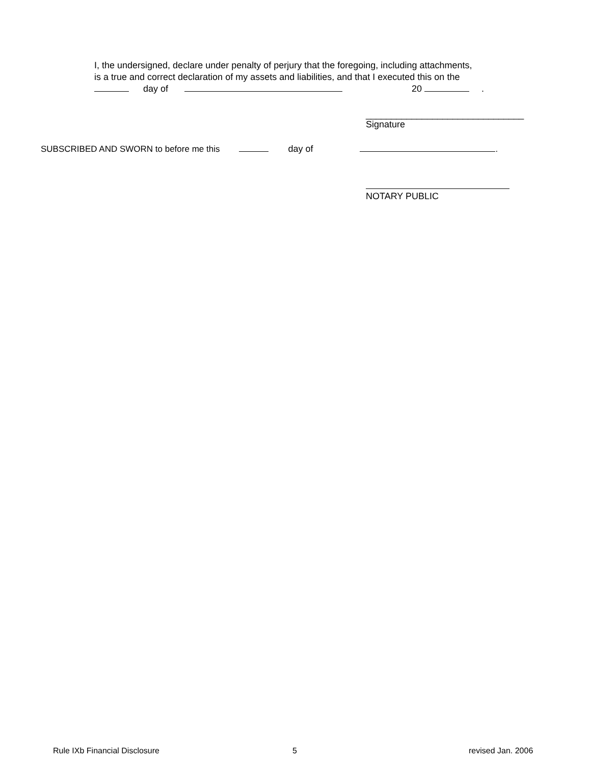I, the undersigned, declare under penalty of perjury that the foregoing, including attachments,
is a true and correct declaration of my assets and liabilities, and that I executed this on the
day of 20 .
_______________________________
Signature
SUBSCRIBED AND SWORN to before me this day of .
NOTARY PUBLIC
Rule IXb Financial Disclosure 5 revised Jan. 2006